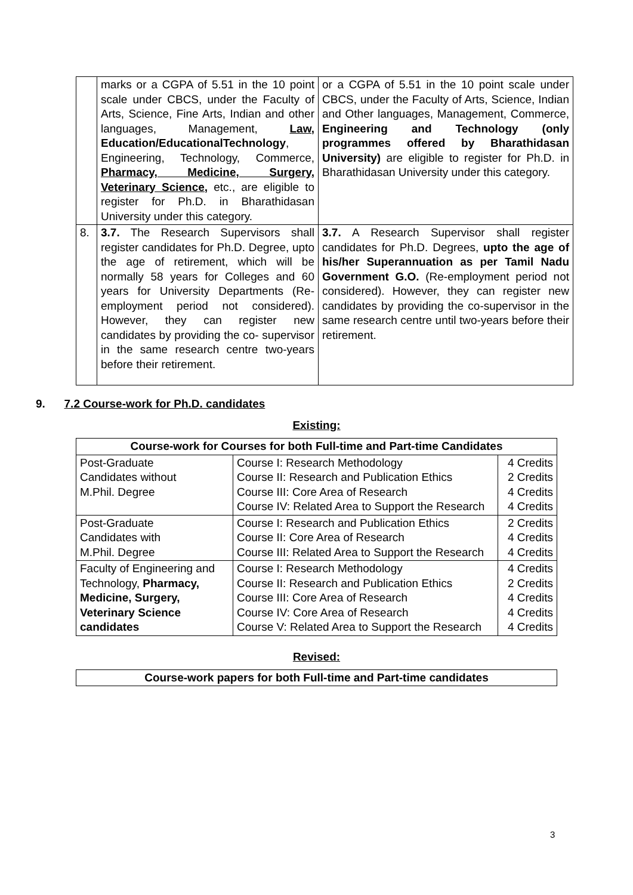| | marks or a CGPA of 5.51 in the 10 point scale under CBCS, under the Faculty of Arts, Science, Fine Arts, Indian and other languages, Management, Law, Education/EducationalTechnology , Engineering, Technology, Commerce, Pharmacy, Medicine, Surgery, Veterinary Science, etc., are eligible to register for Ph.D. in Bharathidasan University under this category. | or a CGPA of 5.51 in the 10 point scale under CBCS, under the Faculty of Arts, Science, Indian and Other languages, Management, Commerce, Engineering and Technology (only programmes offered by Bharathidasan University) are eligible to register for Ph.D. in Bharathidasan University under this category. |
| 8. | 3.7. The Research Supervisors shall register candidates for Ph.D. Degree, upto the age of retirement, which will be normally 58 years for Colleges and 60 years for University Departments (Re-employment period not considered). However, they can register new candidates by providing the co- supervisor in the same research centre two-years before their retirement. | 3.7. A Research Supervisor shall register candidates for Ph.D. Degrees, upto the age of his/her Superannuation as per Tamil Nadu Government G.O. (Re-employment period not considered). However, they can register new candidates by providing the co-supervisor in the same research centre until two-years before their retirement. |
9. 7.2 Course-work for Ph.D. candidates
Existing:
| Course-work for Courses for both Full-time and Part-time Candidates | | |
| --- | --- | --- |
| Post-Graduate Candidates without M.Phil. Degree | Course I: Research Methodology Course II: Research and Publication Ethics Course III: Core Area of Research Course IV: Related Area to Support the Research | 4 Credits 2 Credits 4 Credits 4 Credits |
| Post-Graduate Candidates with M.Phil. Degree | Course I: Research and Publication Ethics Course II: Core Area of Research Course III: Related Area to Support the Research | 2 Credits 4 Credits 4 Credits |
| Faculty of Engineering and Technology, Pharmacy, Medicine, Surgery, Veterinary Science candidates | Course I: Research Methodology Course II: Research and Publication Ethics Course III: Core Area of Research Course IV: Core Area of Research Course V: Related Area to Support the Research | 4 Credits 2 Credits 4 Credits 4 Credits 4 Credits |
Revised:
| Course-work papers for both Full-time and Part-time candidates |
| --- |
3